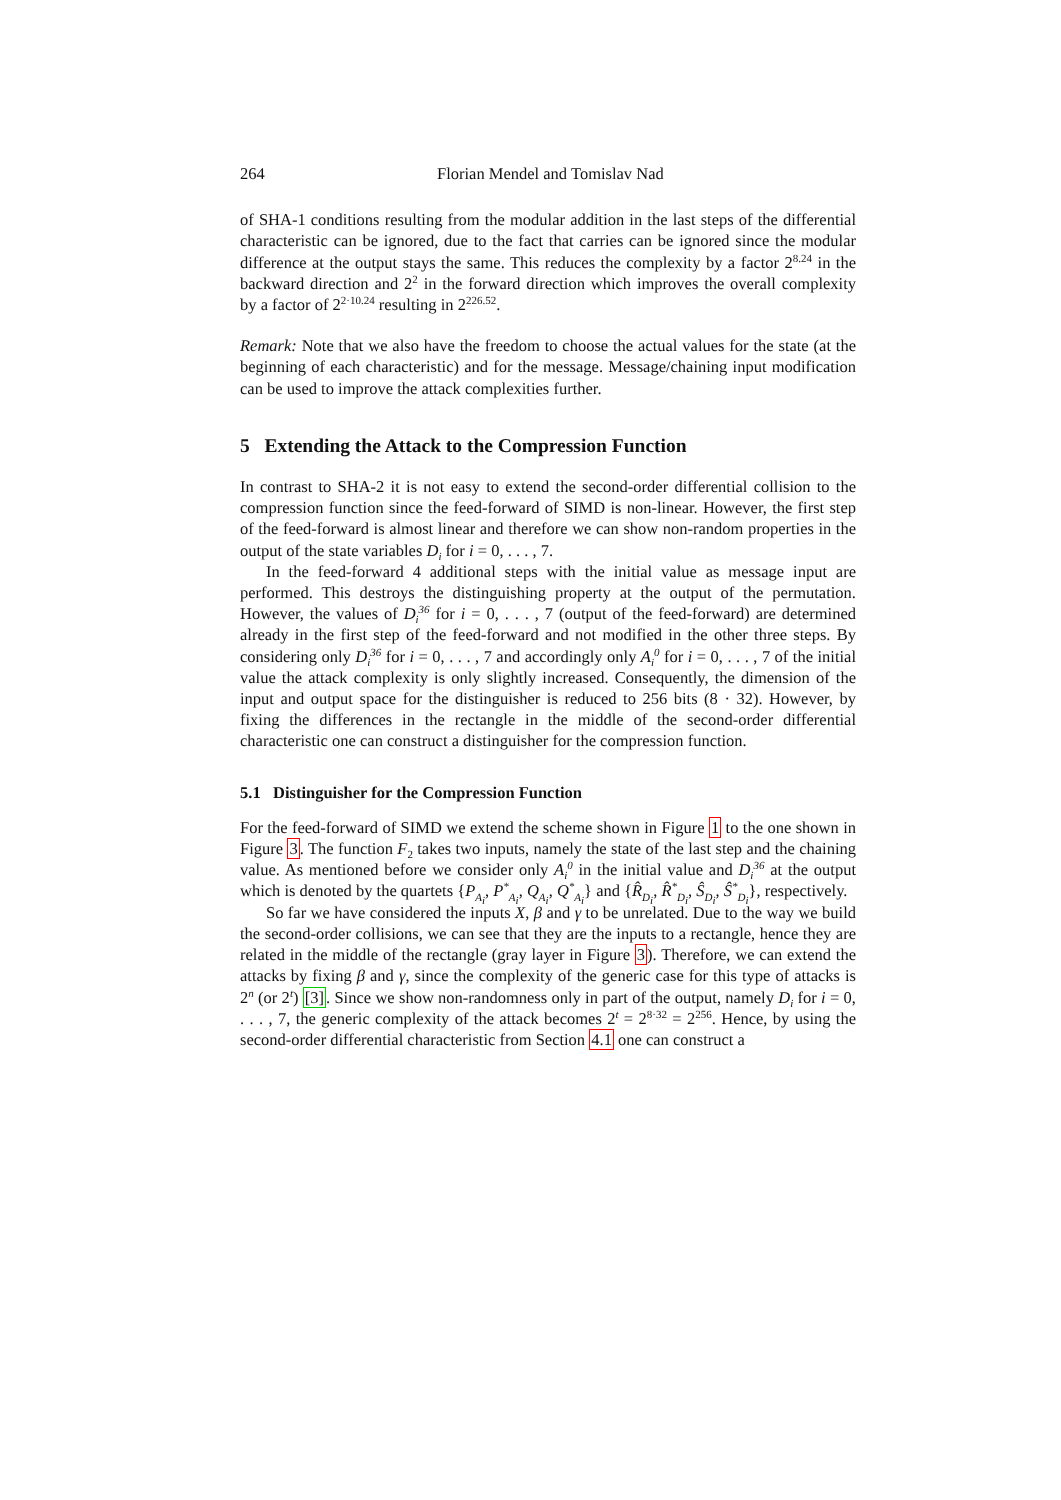264 Florian Mendel and Tomislav Nad
of SHA-1 conditions resulting from the modular addition in the last steps of the differential characteristic can be ignored, due to the fact that carries can be ignored since the modular difference at the output stays the same. This reduces the complexity by a factor 2<sup>8.24</sup> in the backward direction and 2<sup>2</sup> in the forward direction which improves the overall complexity by a factor of 2<sup>2·10.24</sup> resulting in 2<sup>226.52</sup>.
Remark: Note that we also have the freedom to choose the actual values for the state (at the beginning of each characteristic) and for the message. Message/chaining input modification can be used to improve the attack complexities further.
5 Extending the Attack to the Compression Function
In contrast to SHA-2 it is not easy to extend the second-order differential collision to the compression function since the feed-forward of SIMD is non-linear. However, the first step of the feed-forward is almost linear and therefore we can show non-random properties in the output of the state variables D<sub>i</sub> for i = 0, . . . , 7.
In the feed-forward 4 additional steps with the initial value as message input are performed. This destroys the distinguishing property at the output of the permutation. However, the values of D<sub>i</sub><sup>36</sup> for i = 0, . . . , 7 (output of the feed-forward) are determined already in the first step of the feed-forward and not modified in the other three steps. By considering only D<sub>i</sub><sup>36</sup> for i = 0, . . . , 7 and accordingly only A<sub>i</sub><sup>0</sup> for i = 0, . . . , 7 of the initial value the attack complexity is only slightly increased. Consequently, the dimension of the input and output space for the distinguisher is reduced to 256 bits (8 · 32). However, by fixing the differences in the rectangle in the middle of the second-order differential characteristic one can construct a distinguisher for the compression function.
5.1 Distinguisher for the Compression Function
For the feed-forward of SIMD we extend the scheme shown in Figure 1 to the one shown in Figure 3. The function F<sub>2</sub> takes two inputs, namely the state of the last step and the chaining value. As mentioned before we consider only A<sub>i</sub><sup>0</sup> in the initial value and D<sub>i</sub><sup>36</sup> at the output which is denoted by the quartets {P<sub>A<sub>i</sub></sub>, P<sup>*</sup><sub>A<sub>i</sub></sub>, Q<sub>A<sub>i</sub></sub>, Q<sup>*</sup><sub>A<sub>i</sub></sub>} and {R̂<sub>D<sub>i</sub></sub>, R̂<sup>*</sup><sub>D<sub>i</sub></sub>, Ŝ<sub>D<sub>i</sub></sub>, Ŝ<sup>*</sup><sub>D<sub>i</sub></sub>}, respectively.
So far we have considered the inputs X, β and γ to be unrelated. Due to the way we build the second-order collisions, we can see that they are the inputs to a rectangle, hence they are related in the middle of the rectangle (gray layer in Figure 3). Therefore, we can extend the attacks by fixing β and γ, since the complexity of the generic case for this type of attacks is 2<sup>n</sup> (or 2<sup>t</sup>) [3]. Since we show non-randomness only in part of the output, namely D<sub>i</sub> for i = 0, . . . , 7, the generic complexity of the attack becomes 2<sup>t</sup> = 2<sup>8·32</sup> = 2<sup>256</sup>. Hence, by using the second-order differential characteristic from Section 4.1 one can construct a